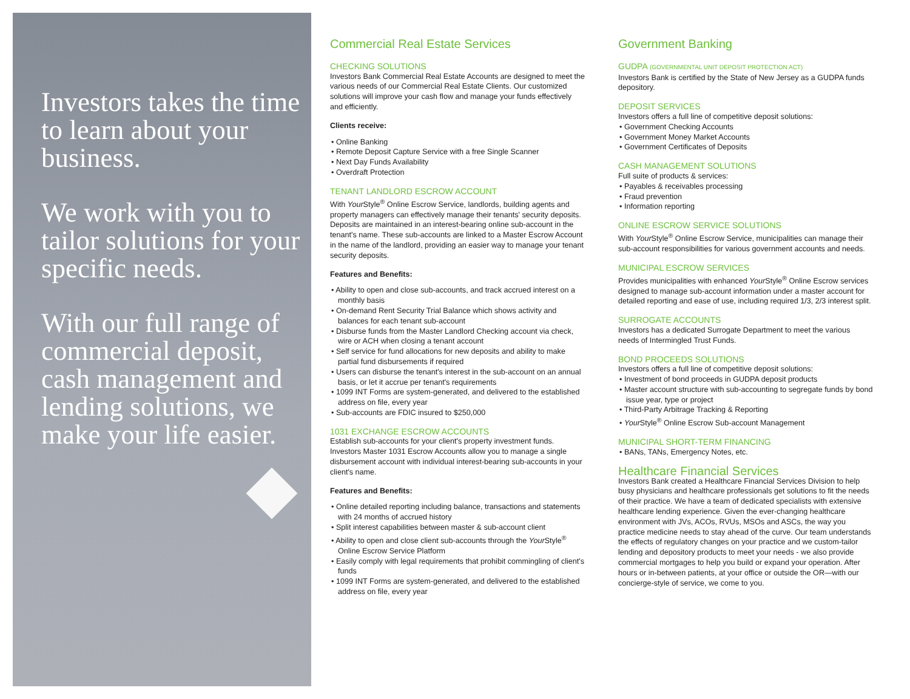Investors takes the time to learn about your business.
We work with you to tailor solutions for your specific needs.
With our full range of commercial deposit, cash management and lending solutions, we make your life easier.
Commercial Real Estate Services
CHECKING SOLUTIONS
Investors Bank Commercial Real Estate Accounts are designed to meet the various needs of our Commercial Real Estate Clients. Our customized solutions will improve your cash flow and manage your funds effectively and efficiently.
Clients receive:
• Online Banking
• Remote Deposit Capture Service with a free Single Scanner
• Next Day Funds Availability
• Overdraft Protection
TENANT LANDLORD ESCROW ACCOUNT
With Your Style<sup>®</sup> Online Escrow Service, landlords, building agents and property managers can effectively manage their tenants' security deposits. Deposits are maintained in an interest-bearing online sub-account in the tenant's name. These sub-accounts are linked to a Master Escrow Account in the name of the landlord, providing an easier way to manage your tenant security deposits.
Features and Benefits:
• Ability to open and close sub-accounts, and track accrued interest on a monthly basis
• On-demand Rent Security Trial Balance which shows activity and balances for each tenant sub-account
• Disburse funds from the Master Landlord Checking account via check, wire or ACH when closing a tenant account
• Self service for fund allocations for new deposits and ability to make partial fund disbursements if required
• Users can disburse the tenant's interest in the sub-account on an annual basis, or let it accrue per tenant's requirements
• 1099 INT Forms are system-generated, and delivered to the established address on file, every year
• Sub-accounts are FDIC insured to $250,000
1031 EXCHANGE ESCROW ACCOUNTS
Establish sub-accounts for your client's property investment funds. Investors Master 1031 Escrow Accounts allow you to manage a single disbursement account with individual interest-bearing sub-accounts in your client's name.
Features and Benefits:
• Online detailed reporting including balance, transactions and statements with 24 months of accrued history
• Split interest capabilities between master & sub-account client
• Ability to open and close client sub-accounts through the Your Style<sup>®</sup> Online Escrow Service Platform
• Easily comply with legal requirements that prohibit commingling of client's funds
• 1099 INT Forms are system-generated, and delivered to the established address on file, every year
Government Banking
GUDPA (GOVERNMENTAL UNIT DEPOSIT PROTECTION ACT)
Investors Bank is certified by the State of New Jersey as a GUDPA funds depository.
DEPOSIT SERVICES
Investors offers a full line of competitive deposit solutions:
• Government Checking Accounts
• Government Money Market Accounts
• Government Certificates of Deposits
CASH MANAGEMENT SOLUTIONS
Full suite of products & services:
• Payables & receivables processing
• Fraud prevention
• Information reporting
ONLINE ESCROW SERVICE SOLUTIONS
With Your Style<sup>®</sup> Online Escrow Service, municipalities can manage their sub-account responsibilities for various government accounts and needs.
MUNICIPAL ESCROW SERVICES
Provides municipalities with enhanced Your Style<sup>®</sup> Online Escrow services designed to manage sub-account information under a master account for detailed reporting and ease of use, including required 1/3, 2/3 interest split.
SURROGATE ACCOUNTS
Investors has a dedicated Surrogate Department to meet the various needs of Intermingled Trust Funds.
BOND PROCEEDS SOLUTIONS
Investors offers a full line of competitive deposit solutions:
• Investment of bond proceeds in GUDPA deposit products
• Master account structure with sub-accounting to segregate funds by bond issue year, type or project
• Third-Party Arbitrage Tracking & Reporting
• Your Style<sup>®</sup> Online Escrow Sub-account Management
MUNICIPAL SHORT-TERM FINANCING
• BANs, TANs, Emergency Notes, etc.
Healthcare Financial Services
Investors Bank created a Healthcare Financial Services Division to help busy physicians and healthcare professionals get solutions to fit the needs of their practice. We have a team of dedicated specialists with extensive healthcare lending experience. Given the ever-changing healthcare environment with JVs, ACOs, RVUs, MSOs and ASCs, the way you practice medicine needs to stay ahead of the curve. Our team understands the effects of regulatory changes on your practice and we custom-tailor lending and depository products to meet your needs - we also provide commercial mortgages to help you build or expand your operation. After hours or in-between patients, at your office or outside the OR—with our concierge-style of service, we come to you.